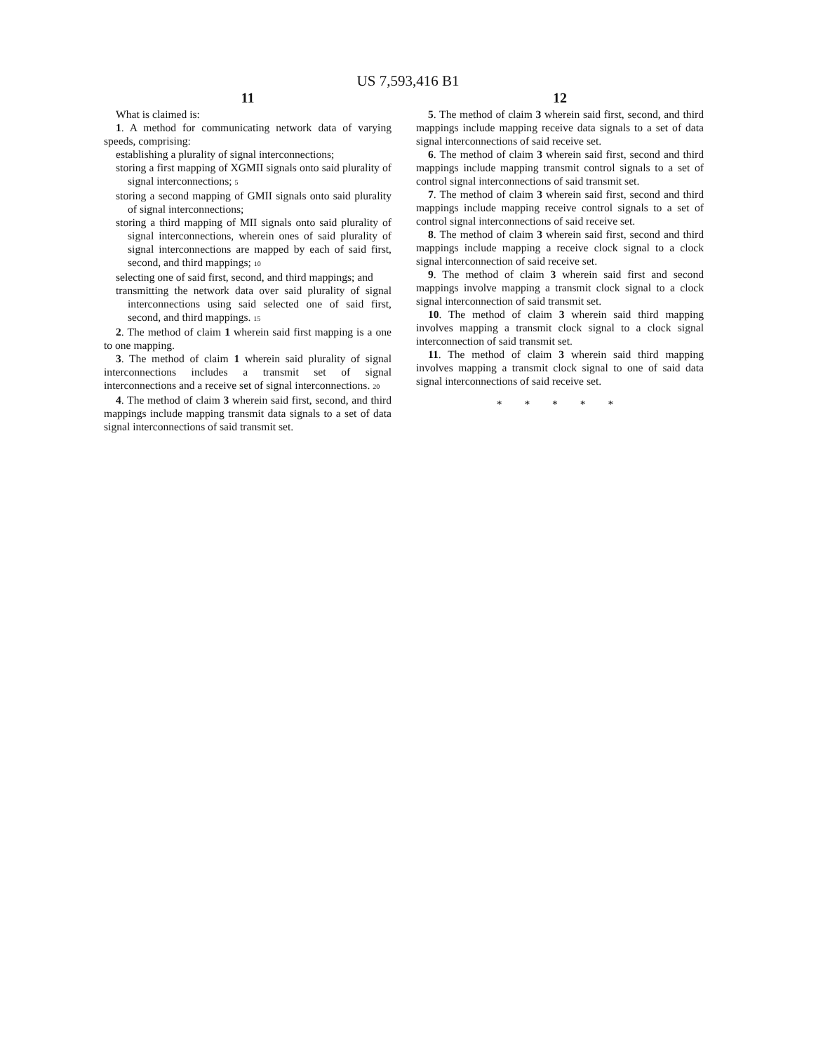US 7,593,416 B1
11
What is claimed is:
1. A method for communicating network data of varying speeds, comprising:
establishing a plurality of signal interconnections;
storing a first mapping of XGMII signals onto said plurality of signal interconnections; 5
storing a second mapping of GMII signals onto said plurality of signal interconnections;
storing a third mapping of MII signals onto said plurality of signal interconnections, wherein ones of said plurality of signal interconnections are mapped by each of said first, second, and third mappings; 10
selecting one of said first, second, and third mappings; and
transmitting the network data over said plurality of signal interconnections using said selected one of said first, second, and third mappings. 15
2. The method of claim 1 wherein said first mapping is a one to one mapping.
3. The method of claim 1 wherein said plurality of signal interconnections includes a transmit set of signal interconnections and a receive set of signal interconnections. 20
4. The method of claim 3 wherein said first, second, and third mappings include mapping transmit data signals to a set of data signal interconnections of said transmit set.
12
5. The method of claim 3 wherein said first, second, and third mappings include mapping receive data signals to a set of data signal interconnections of said receive set.
6. The method of claim 3 wherein said first, second and third mappings include mapping transmit control signals to a set of control signal interconnections of said transmit set.
7. The method of claim 3 wherein said first, second and third mappings include mapping receive control signals to a set of control signal interconnections of said receive set.
8. The method of claim 3 wherein said first, second and third mappings include mapping a receive clock signal to a clock signal interconnection of said receive set.
9. The method of claim 3 wherein said first and second mappings involve mapping a transmit clock signal to a clock signal interconnection of said transmit set.
10. The method of claim 3 wherein said third mapping involves mapping a transmit clock signal to a clock signal interconnection of said transmit set.
11. The method of claim 3 wherein said third mapping involves mapping a transmit clock signal to one of said data signal interconnections of said receive set.
* * * * *